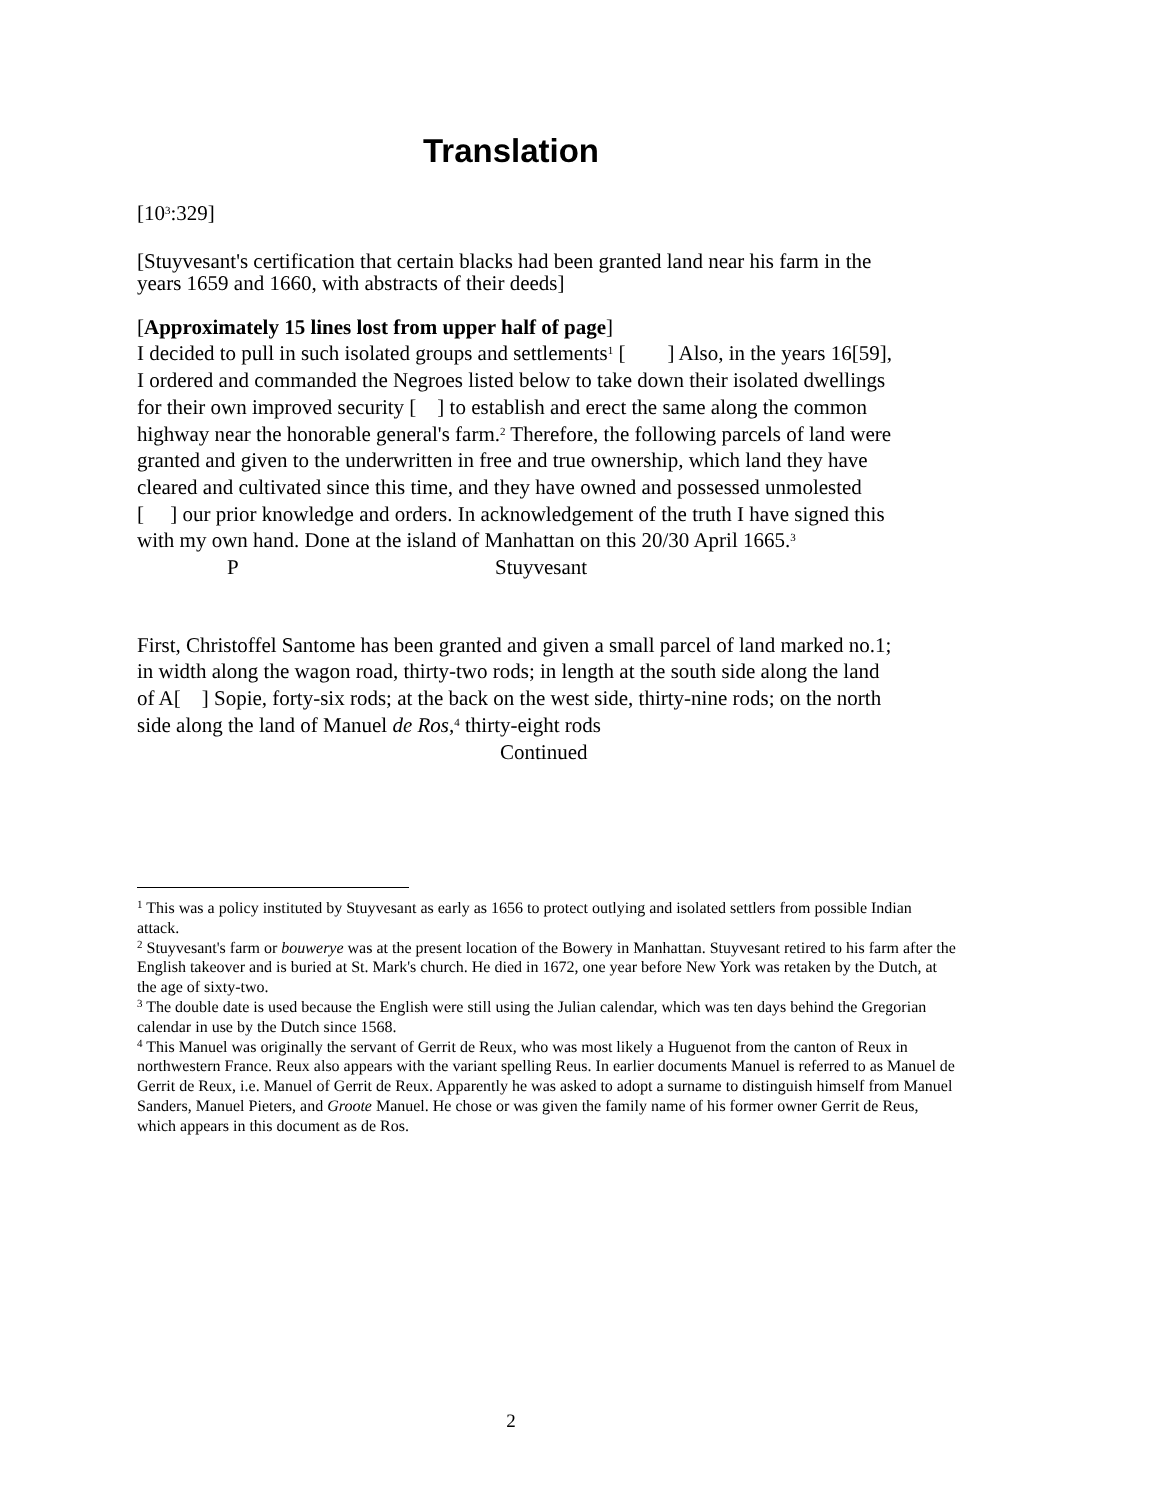Translation
[10<sup>3</sup>:329]
[Stuyvesant's certification that certain blacks had been granted land near his farm in the years 1659 and 1660, with abstracts of their deeds]
[Approximately 15 lines lost from upper half of page]
I decided to pull in such isolated groups and settlements<sup>1</sup> [ ] Also, in the years 16[59], I ordered and commanded the Negroes listed below to take down their isolated dwellings for their own improved security [ ] to establish and erect the same along the common highway near the honorable general's farm.<sup>2</sup> Therefore, the following parcels of land were granted and given to the underwritten in free and true ownership, which land they have cleared and cultivated since this time, and they have owned and possessed unmolested [ ] our prior knowledge and orders. In acknowledgement of the truth I have signed this with my own hand. Done at the island of Manhattan on this 20/30 April 1665.<sup>3</sup>
P Stuyvesant
First, Christoffel Santome has been granted and given a small parcel of land marked no.1; in width along the wagon road, thirty-two rods; in length at the south side along the land of A[ ] Sopie, forty-six rods; at the back on the west side, thirty-nine rods; on the north side along the land of Manuel de Ros,<sup>4</sup> thirty-eight rods
Continued
<sup>1</sup> This was a policy instituted by Stuyvesant as early as 1656 to protect outlying and isolated settlers from possible Indian attack.
<sup>2</sup> Stuyvesant's farm or bouwerye was at the present location of the Bowery in Manhattan. Stuyvesant retired to his farm after the English takeover and is buried at St. Mark's church. He died in 1672, one year before New York was retaken by the Dutch, at the age of sixty-two.
<sup>3</sup> The double date is used because the English were still using the Julian calendar, which was ten days behind the Gregorian calendar in use by the Dutch since 1568.
<sup>4</sup> This Manuel was originally the servant of Gerrit de Reux, who was most likely a Huguenot from the canton of Reux in northwestern France. Reux also appears with the variant spelling Reus. In earlier documents Manuel is referred to as Manuel de Gerrit de Reux, i.e. Manuel of Gerrit de Reux. Apparently he was asked to adopt a surname to distinguish himself from Manuel Sanders, Manuel Pieters, and Groote Manuel. He chose or was given the family name of his former owner Gerrit de Reus, which appears in this document as de Ros.
2